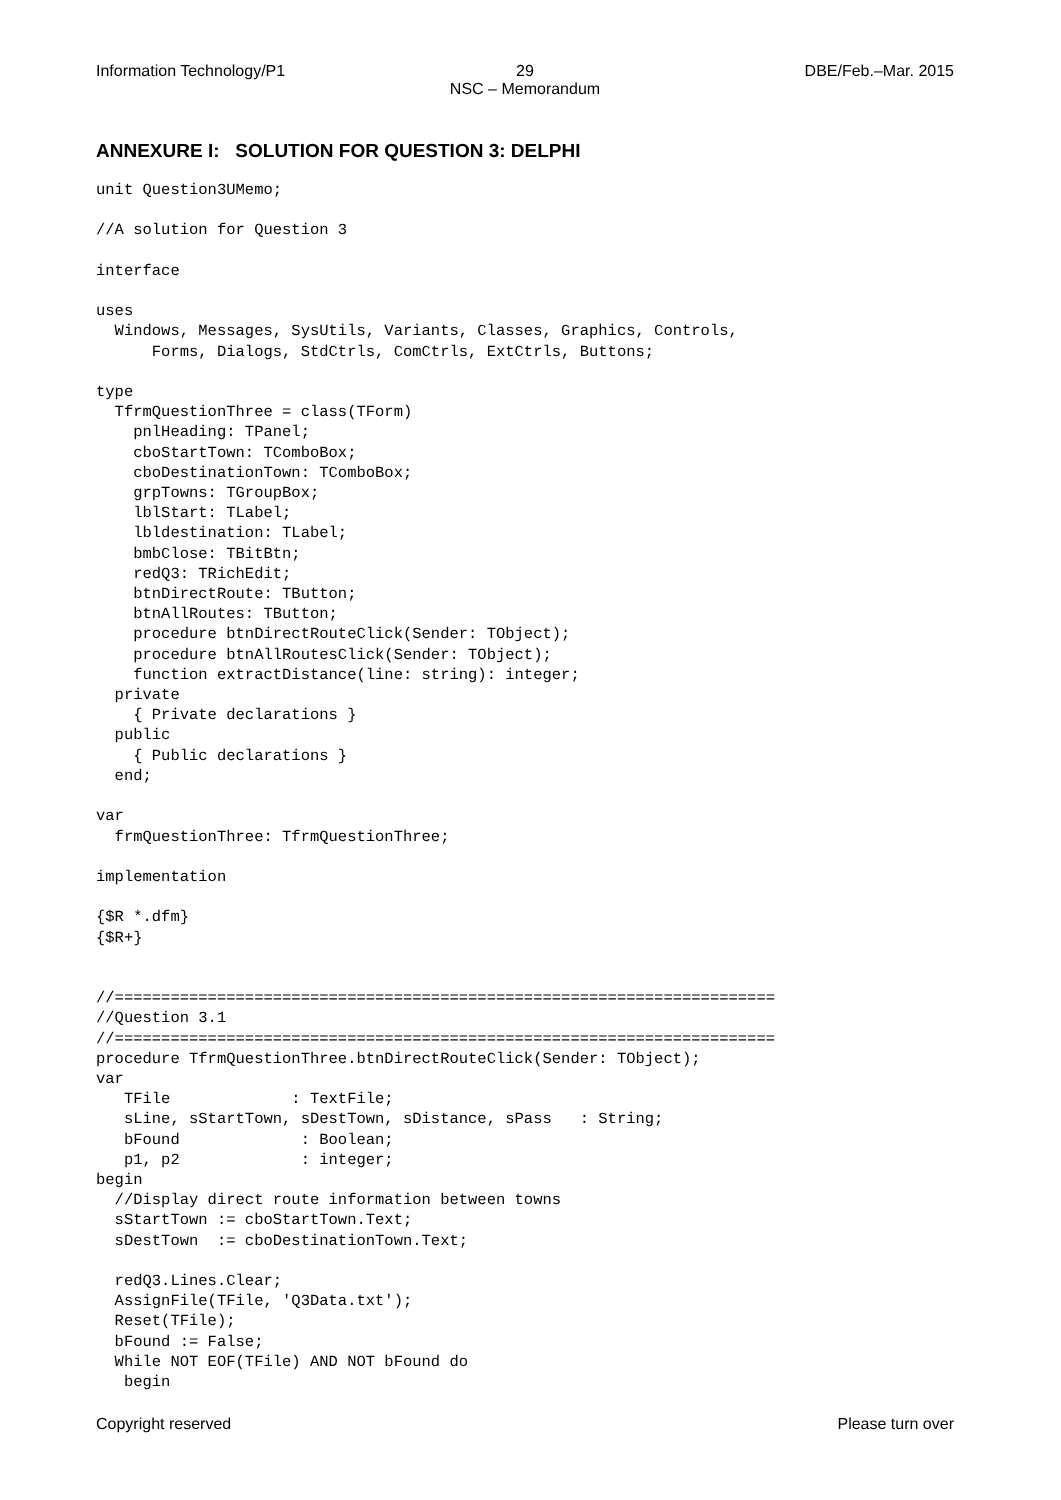Information Technology/P1 29
NSC – Memorandum
DBE/Feb.–Mar. 2015
ANNEXURE I: SOLUTION FOR QUESTION 3: DELPHI
unit Question3UMemo;

//A solution for Question 3

interface

uses
  Windows, Messages, SysUtils, Variants, Classes, Graphics, Controls,
      Forms, Dialogs, StdCtrls, ComCtrls, ExtCtrls, Buttons;

type
  TfrmQuestionThree = class(TForm)
    pnlHeading: TPanel;
    cboStartTown: TComboBox;
    cboDestinationTown: TComboBox;
    grpTowns: TGroupBox;
    lblStart: TLabel;
    lbldestination: TLabel;
    bmbClose: TBitBtn;
    redQ3: TRichEdit;
    btnDirectRoute: TButton;
    btnAllRoutes: TButton;
    procedure btnDirectRouteClick(Sender: TObject);
    procedure btnAllRoutesClick(Sender: TObject);
    function extractDistance(line: string): integer;
  private
    { Private declarations }
  public
    { Public declarations }
  end;

var
  frmQuestionThree: TfrmQuestionThree;

implementation

{$R *.dfm}
{$R+}


//=======================================================================
//Question 3.1
//=======================================================================
procedure TfrmQuestionThree.btnDirectRouteClick(Sender: TObject);
var
   TFile             : TextFile;
   sLine, sStartTown, sDestTown, sDistance, sPass   : String;
   bFound             : Boolean;
   p1, p2             : integer;
begin
  //Display direct route information between towns
  sStartTown := cboStartTown.Text;
  sDestTown  := cboDestinationTown.Text;

  redQ3.Lines.Clear;
  AssignFile(TFile, 'Q3Data.txt');
  Reset(TFile);
  bFound := False;
  While NOT EOF(TFile) AND NOT bFound do
   begin
Copyright reserved Please turn over